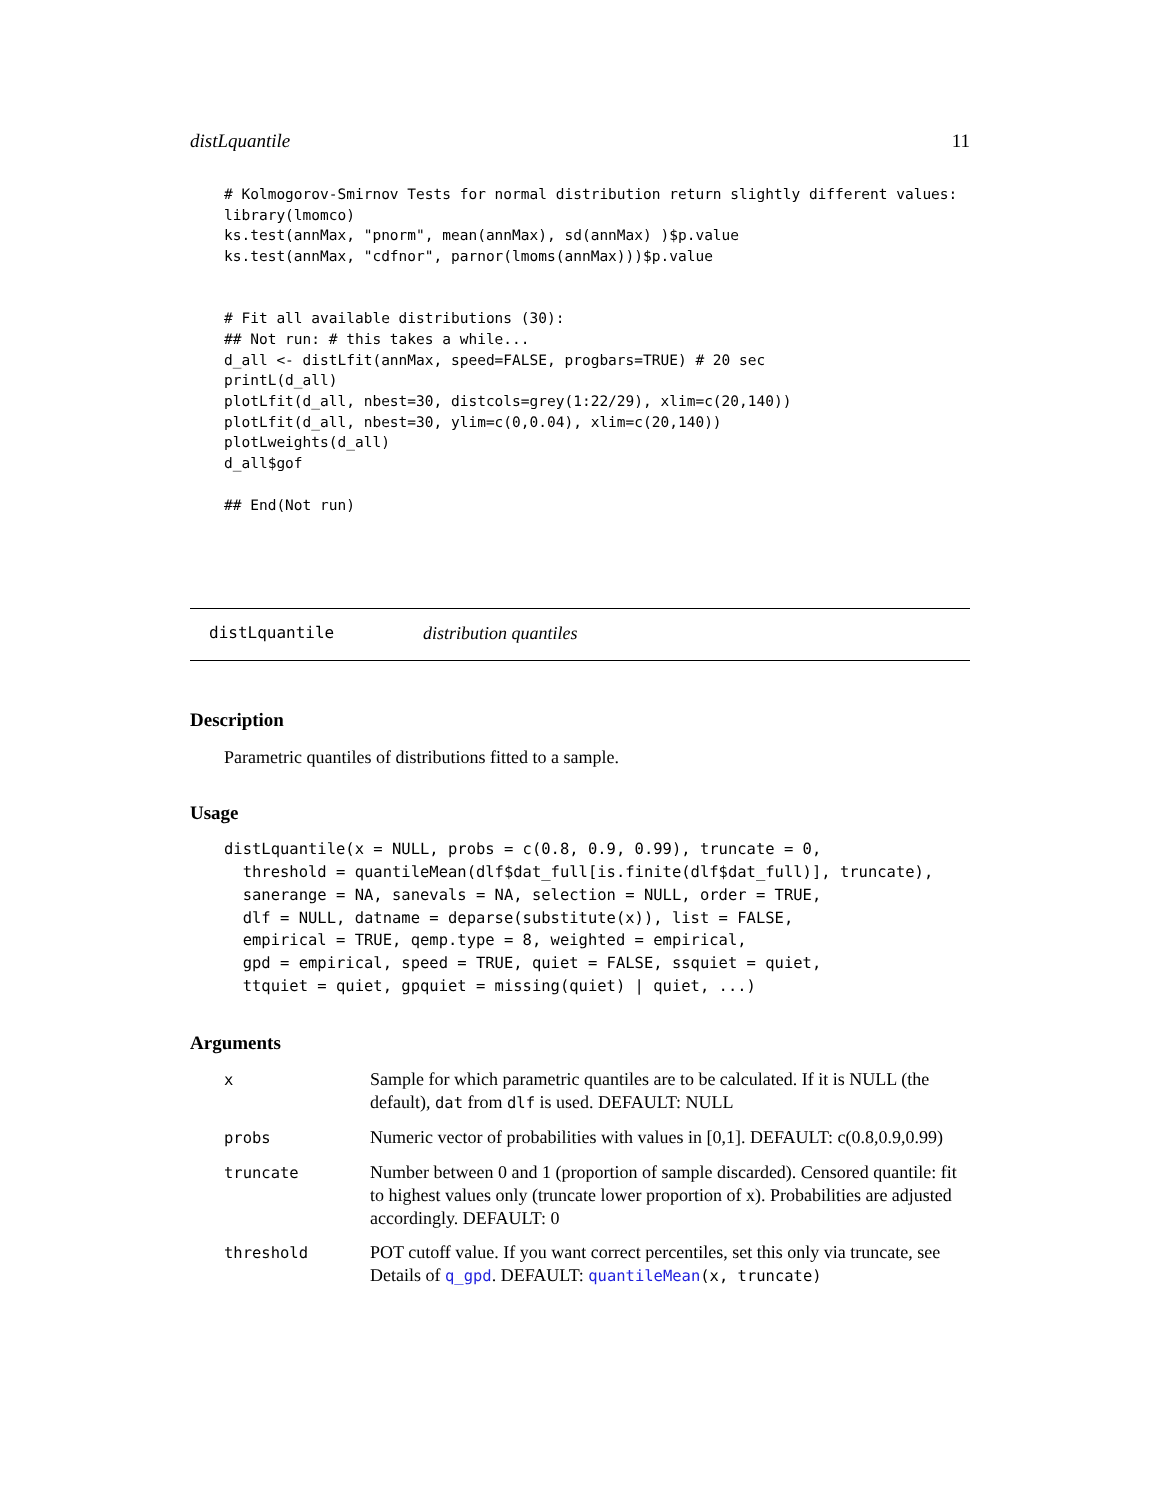distLquantile 11
# Kolmogorov-Smirnov Tests for normal distribution return slightly different values:
library(lmomco)
ks.test(annMax, "pnorm", mean(annMax), sd(annMax) )$p.value
ks.test(annMax, "cdfnor", parnor(lmoms(annMax)))$p.value


# Fit all available distributions (30):
## Not run: # this takes a while...
d_all <- distLfit(annMax, speed=FALSE, progbars=TRUE) # 20 sec
printL(d_all)
plotLfit(d_all, nbest=30, distcols=grey(1:22/29), xlim=c(20,140))
plotLfit(d_all, nbest=30, ylim=c(0,0.04), xlim=c(20,140))
plotLweights(d_all)
d_all$gof

## End(Not run)
distLquantile distribution quantiles
Description
Parametric quantiles of distributions fitted to a sample.
Usage
distLquantile(x = NULL, probs = c(0.8, 0.9, 0.99), truncate = 0,
  threshold = quantileMean(dlf$dat_full[is.finite(dlf$dat_full)], truncate),
  sanerange = NA, sanevals = NA, selection = NULL, order = TRUE,
  dlf = NULL, datname = deparse(substitute(x)), list = FALSE,
  empirical = TRUE, qemp.type = 8, weighted = empirical,
  gpd = empirical, speed = TRUE, quiet = FALSE, ssquiet = quiet,
  ttquiet = quiet, gpquiet = missing(quiet) | quiet, ...)
Arguments
| x | Sample for which parametric quantiles are to be calculated. If it is NULL (the default), dat from dlf is used. DEFAULT: NULL |
| probs | Numeric vector of probabilities with values in [0,1]. DEFAULT: c(0.8,0.9,0.99) |
| truncate | Number between 0 and 1 (proportion of sample discarded). Censored quantile: fit to highest values only (truncate lower proportion of x). Probabilities are adjusted accordingly. DEFAULT: 0 |
| threshold | POT cutoff value. If you want correct percentiles, set this only via truncate, see Details of q_gpd . DEFAULT: quantileMean (x, truncate) |